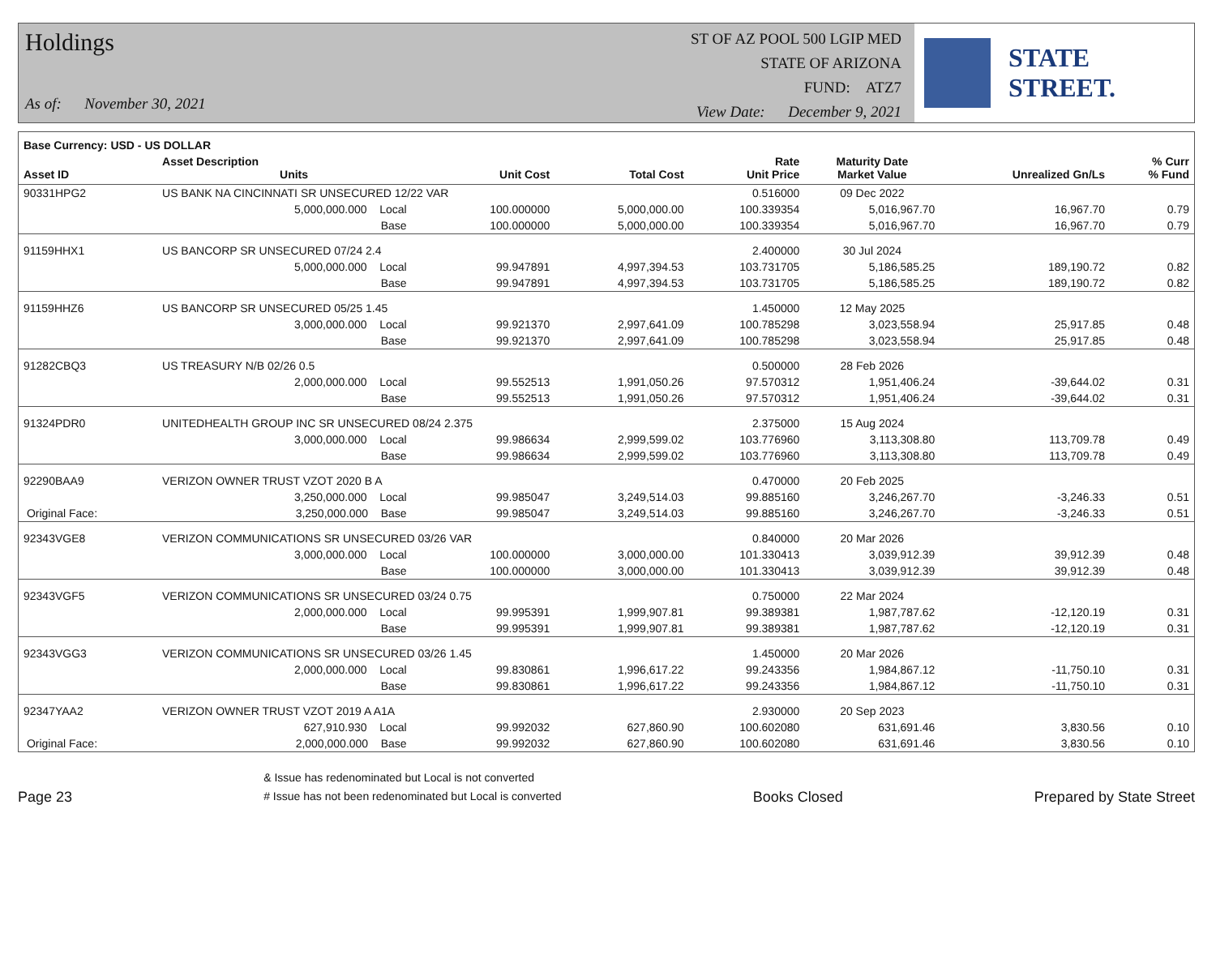Holdings
As of: November 30, 2021
ST OF AZ POOL 500 LGIP MED
STATE OF ARIZONA
FUND: ATZ7
View Date: December 9, 2021
STATE STREET.
| Base Currency: USD - US DOLLAR | | | | | | | | |
| --- | --- | --- | --- | --- | --- | --- | --- | --- |
| Asset ID | Asset Description Units | | Unit Cost | Total Cost | Rate Unit Price | Maturity Date Market Value | Unrealized Gn/Ls | % Curr % Fund |
| 90331HPG2 | US BANK NA CINCINNATI SR UNSECURED 12/22 VAR | | | | 0.516000 | 09 Dec 2022 | | |
| | 5,000,000.000 Local | | 100.000000 | 5,000,000.00 | 100.339354 | 5,016,967.70 | 16,967.70 | 0.79 |
| | Base | | 100.000000 | 5,000,000.00 | 100.339354 | 5,016,967.70 | 16,967.70 | 0.79 |
| 91159HHX1 | US BANCORP SR UNSECURED 07/24 2.4 | | | | 2.400000 | 30 Jul 2024 | | |
| | 5,000,000.000 Local | | 99.947891 | 4,997,394.53 | 103.731705 | 5,186,585.25 | 189,190.72 | 0.82 |
| | Base | | 99.947891 | 4,997,394.53 | 103.731705 | 5,186,585.25 | 189,190.72 | 0.82 |
| 91159HHZ6 | US BANCORP SR UNSECURED 05/25 1.45 | | | | 1.450000 | 12 May 2025 | | |
| | 3,000,000.000 Local | | 99.921370 | 2,997,641.09 | 100.785298 | 3,023,558.94 | 25,917.85 | 0.48 |
| | Base | | 99.921370 | 2,997,641.09 | 100.785298 | 3,023,558.94 | 25,917.85 | 0.48 |
| 91282CBQ3 | US TREASURY N/B 02/26 0.5 | | | | 0.500000 | 28 Feb 2026 | | |
| | 2,000,000.000 Local | | 99.552513 | 1,991,050.26 | 97.570312 | 1,951,406.24 | -39,644.02 | 0.31 |
| | Base | | 99.552513 | 1,991,050.26 | 97.570312 | 1,951,406.24 | -39,644.02 | 0.31 |
| 91324PDR0 | UNITEDHEALTH GROUP INC SR UNSECURED 08/24 2.375 | | | | 2.375000 | 15 Aug 2024 | | |
| | 3,000,000.000 Local | | 99.986634 | 2,999,599.02 | 103.776960 | 3,113,308.80 | 113,709.78 | 0.49 |
| | Base | | 99.986634 | 2,999,599.02 | 103.776960 | 3,113,308.80 | 113,709.78 | 0.49 |
| 92290BAA9 | VERIZON OWNER TRUST VZOT 2020 B A | | | | 0.470000 | 20 Feb 2025 | | |
| | 3,250,000.000 Local | | 99.985047 | 3,249,514.03 | 99.885160 | 3,246,267.70 | -3,246.33 | 0.51 |
| Original Face: | 3,250,000.000 Base | | 99.985047 | 3,249,514.03 | 99.885160 | 3,246,267.70 | -3,246.33 | 0.51 |
| 92343VGE8 | VERIZON COMMUNICATIONS SR UNSECURED 03/26 VAR | | | | 0.840000 | 20 Mar 2026 | | |
| | 3,000,000.000 Local | | 100.000000 | 3,000,000.00 | 101.330413 | 3,039,912.39 | 39,912.39 | 0.48 |
| | Base | | 100.000000 | 3,000,000.00 | 101.330413 | 3,039,912.39 | 39,912.39 | 0.48 |
| 92343VGF5 | VERIZON COMMUNICATIONS SR UNSECURED 03/24 0.75 | | | | 0.750000 | 22 Mar 2024 | | |
| | 2,000,000.000 Local | | 99.995391 | 1,999,907.81 | 99.389381 | 1,987,787.62 | -12,120.19 | 0.31 |
| | Base | | 99.995391 | 1,999,907.81 | 99.389381 | 1,987,787.62 | -12,120.19 | 0.31 |
| 92343VGG3 | VERIZON COMMUNICATIONS SR UNSECURED 03/26 1.45 | | | | 1.450000 | 20 Mar 2026 | | |
| | 2,000,000.000 Local | | 99.830861 | 1,996,617.22 | 99.243356 | 1,984,867.12 | -11,750.10 | 0.31 |
| | Base | | 99.830861 | 1,996,617.22 | 99.243356 | 1,984,867.12 | -11,750.10 | 0.31 |
| 92347YAA2 | VERIZON OWNER TRUST VZOT 2019 A A1A | | | | 2.930000 | 20 Sep 2023 | | |
| | 627,910.930 Local | | 99.992032 | 627,860.90 | 100.602080 | 631,691.46 | 3,830.56 | 0.10 |
| Original Face: | 2,000,000.000 Base | | 99.992032 | 627,860.90 | 100.602080 | 631,691.46 | 3,830.56 | 0.10 |
Page 23
& Issue has redenominated but Local is not converted
# Issue has not been redenominated but Local is converted
Books Closed
Prepared by State Street